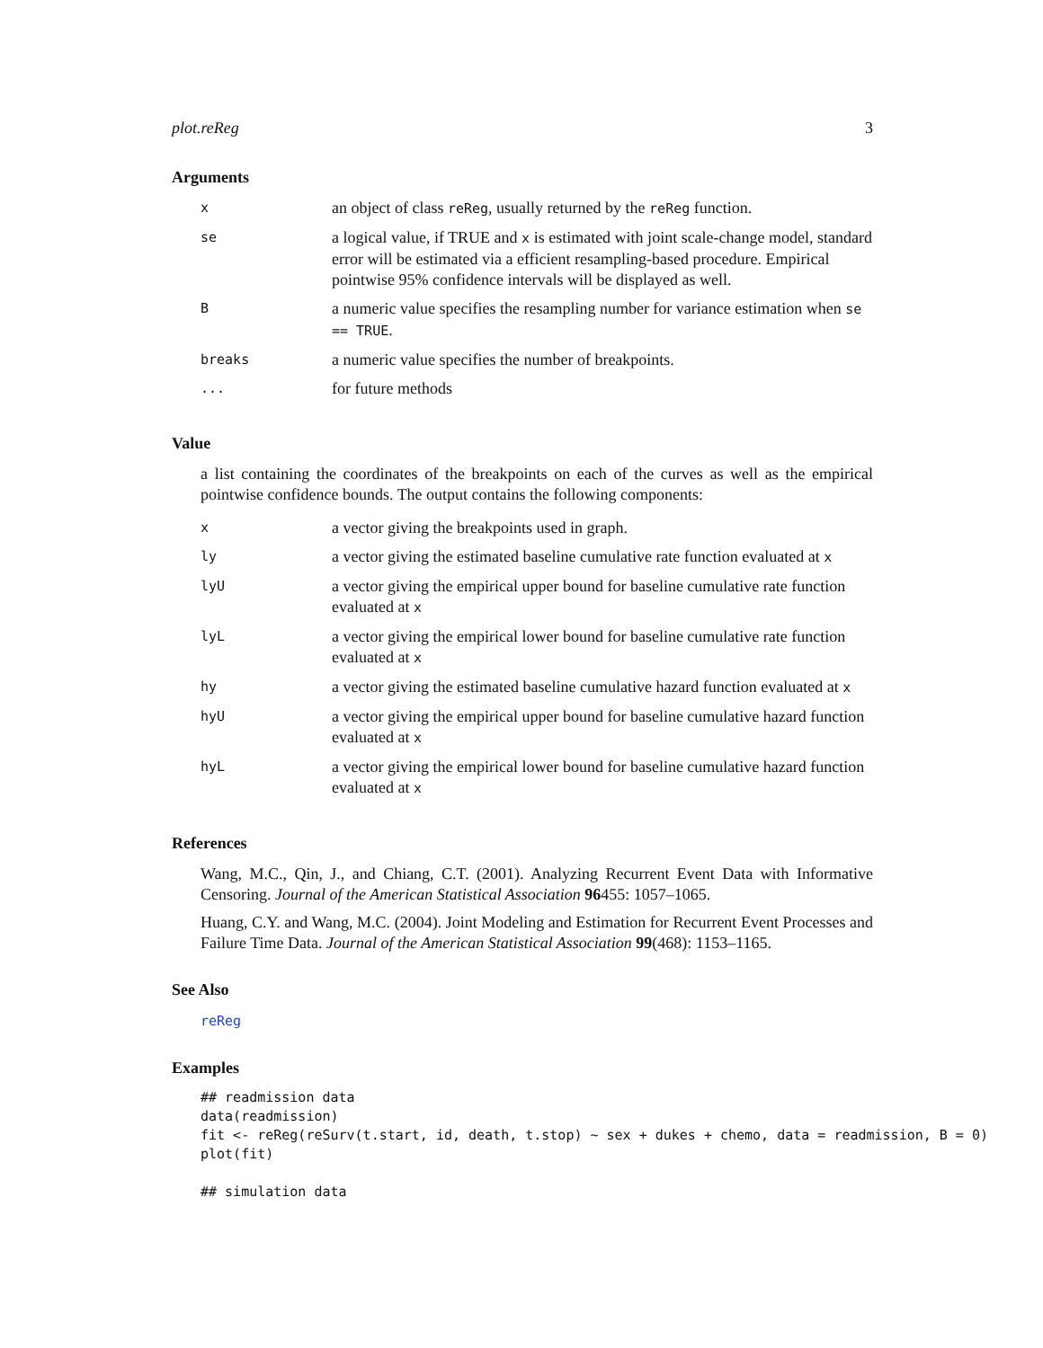plot.reReg 3
Arguments
| x | an object of class reReg , usually returned by the reReg function. |
| se | a logical value, if TRUE and x is estimated with joint scale-change model, standard error will be estimated via a efficient resampling-based procedure. Empirical pointwise 95% confidence intervals will be displayed as well. |
| B | a numeric value specifies the resampling number for variance estimation when se == TRUE . |
| breaks | a numeric value specifies the number of breakpoints. |
| ... | for future methods |
Value
a list containing the coordinates of the breakpoints on each of the curves as well as the empirical pointwise confidence bounds. The output contains the following components:
| x | a vector giving the breakpoints used in graph. |
| ly | a vector giving the estimated baseline cumulative rate function evaluated at x |
| lyU | a vector giving the empirical upper bound for baseline cumulative rate function evaluated at x |
| lyL | a vector giving the empirical lower bound for baseline cumulative rate function evaluated at x |
| hy | a vector giving the estimated baseline cumulative hazard function evaluated at x |
| hyU | a vector giving the empirical upper bound for baseline cumulative hazard function evaluated at x |
| hyL | a vector giving the empirical lower bound for baseline cumulative hazard function evaluated at x |
References
Wang, M.C., Qin, J., and Chiang, C.T. (2001). Analyzing Recurrent Event Data with Informative Censoring. Journal of the American Statistical Association 96455: 1057–1065.
Huang, C.Y. and Wang, M.C. (2004). Joint Modeling and Estimation for Recurrent Event Processes and Failure Time Data. Journal of the American Statistical Association 99(468): 1153–1165.
See Also
reReg
Examples
## readmission data
data(readmission)
fit <- reReg(reSurv(t.start, id, death, t.stop) ~ sex + dukes + chemo, data = readmission, B = 0)
plot(fit)

## simulation data